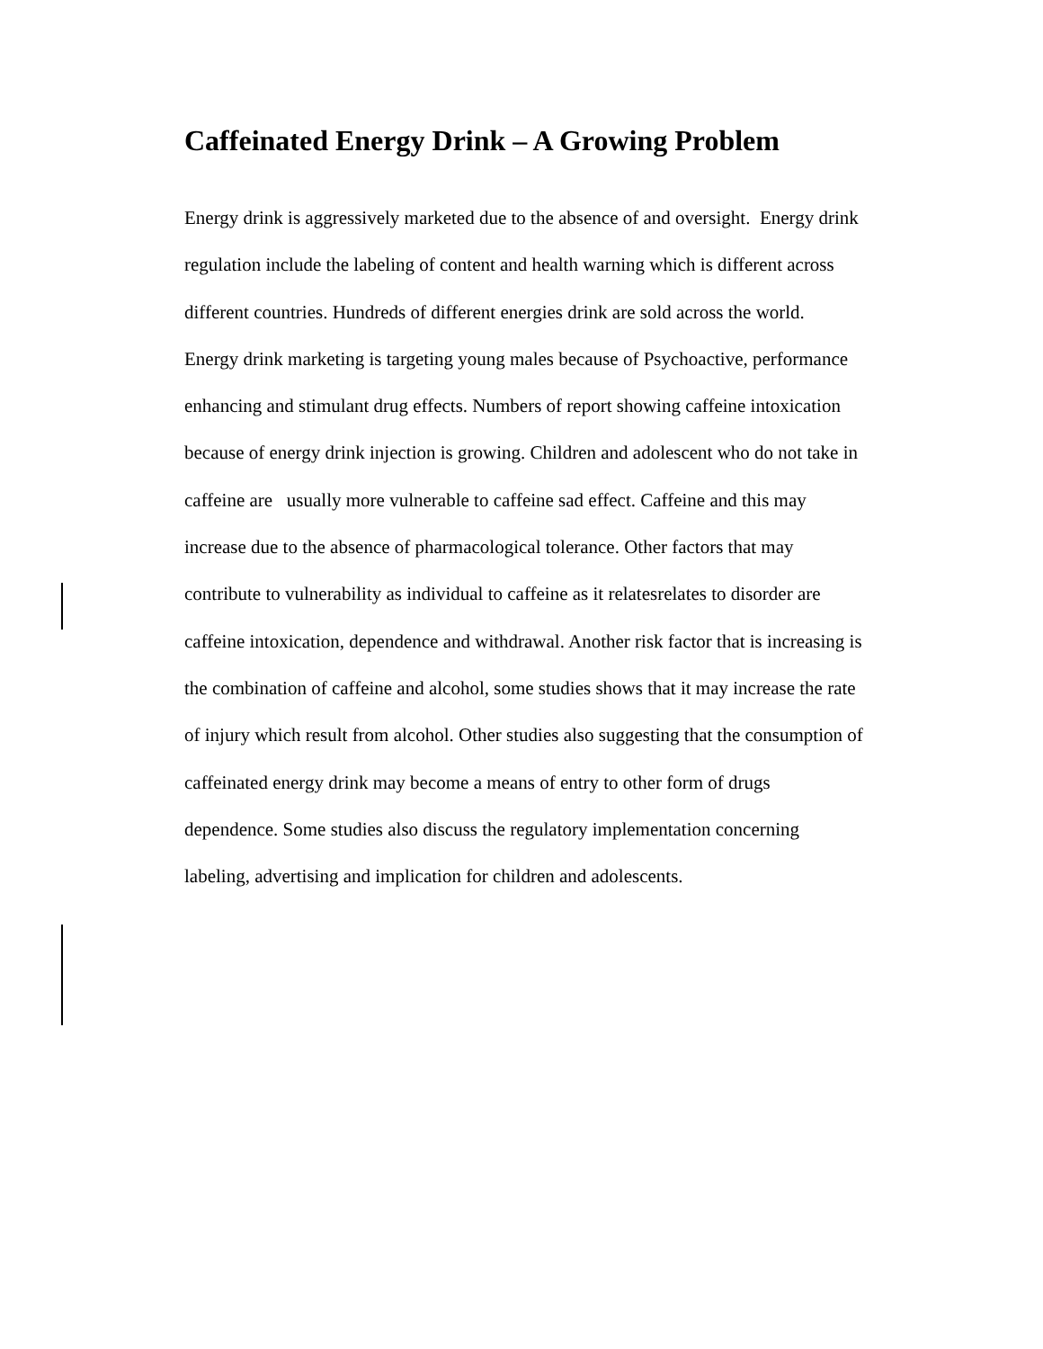Caffeinated Energy Drink – A Growing Problem
Energy drink is aggressively marketed due to the absence of and oversight. Energy drink
regulation include the labeling of content and health warning which is different across
different countries. Hundreds of different energies drink are sold across the world.
Energy drink marketing is targeting young males because of Psychoactive, performance
enhancing and stimulant drug effects. Numbers of report showing caffeine intoxication
because of energy drink injection is growing. Children and adolescent who do not take in
caffeine are usually more vulnerable to caffeine sad effect. Caffeine and this may
increase due to the absence of pharmacological tolerance. Other factors that may
contribute to vulnerability as individual to caffeine as it relatesrelates to disorder are
caffeine intoxication, dependence and withdrawal. Another risk factor that is increasing is
the combination of caffeine and alcohol, some studies shows that it may increase the rate
of injury which result from alcohol. Other studies also suggesting that the consumption of
caffeinated energy drink may become a means of entry to other form of drugs
dependence. Some studies also discuss the regulatory implementation concerning
labeling, advertising and implication for children and adolescents.